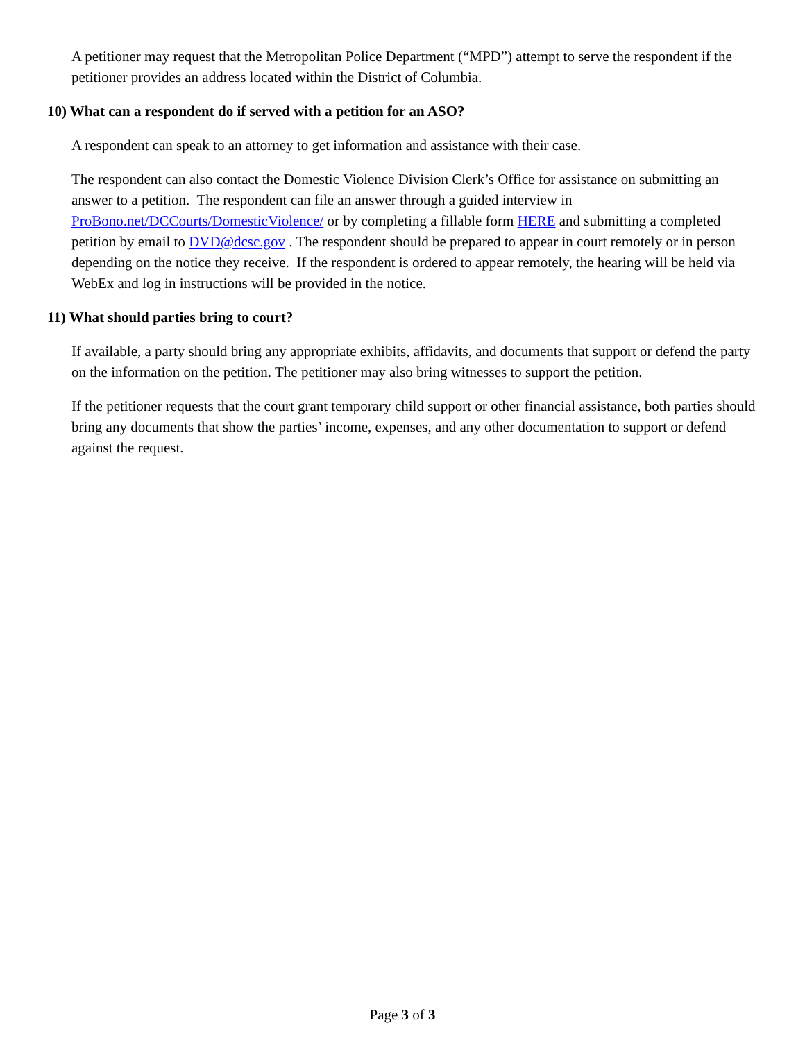A petitioner may request that the Metropolitan Police Department (“MPD”) attempt to serve the respondent if the petitioner provides an address located within the District of Columbia.
10) What can a respondent do if served with a petition for an ASO?
A respondent can speak to an attorney to get information and assistance with their case.
The respondent can also contact the Domestic Violence Division Clerk’s Office for assistance on submitting an answer to a petition. The respondent can file an answer through a guided interview in ProBono.net/DCCourts/DomesticViolence/ or by completing a fillable form HERE and submitting a completed petition by email to DVD@dcsc.gov . The respondent should be prepared to appear in court remotely or in person depending on the notice they receive. If the respondent is ordered to appear remotely, the hearing will be held via WebEx and log in instructions will be provided in the notice.
11) What should parties bring to court?
If available, a party should bring any appropriate exhibits, affidavits, and documents that support or defend the party on the information on the petition. The petitioner may also bring witnesses to support the petition.
If the petitioner requests that the court grant temporary child support or other financial assistance, both parties should bring any documents that show the parties’ income, expenses, and any other documentation to support or defend against the request.
Page 3 of 3